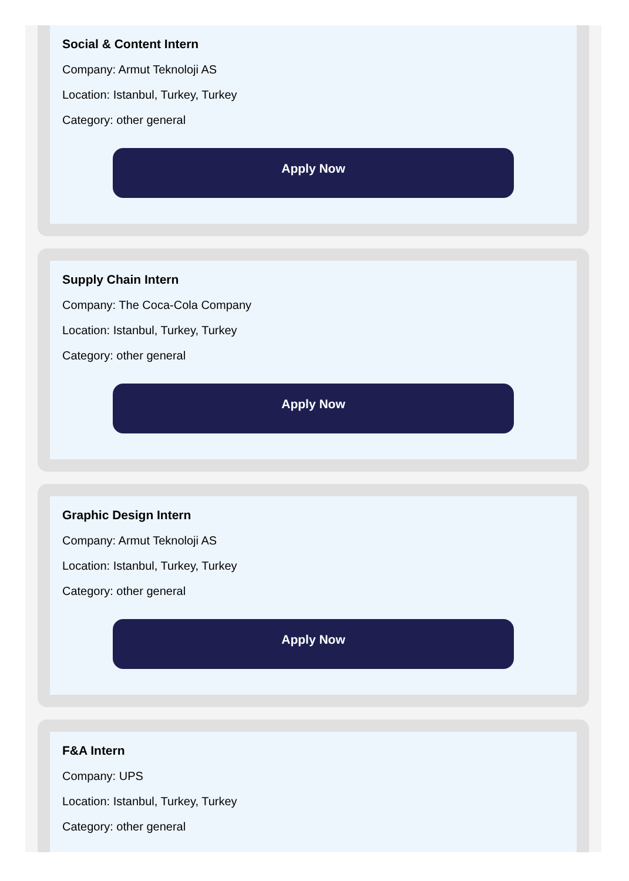Social & Content Intern
Company: Armut Teknoloji AS
Location: Istanbul, Turkey, Turkey
Category: other general
Apply Now
Supply Chain Intern
Company: The Coca-Cola Company
Location: Istanbul, Turkey, Turkey
Category: other general
Apply Now
Graphic Design Intern
Company: Armut Teknoloji AS
Location: Istanbul, Turkey, Turkey
Category: other general
Apply Now
F&A Intern
Company: UPS
Location: Istanbul, Turkey, Turkey
Category: other general